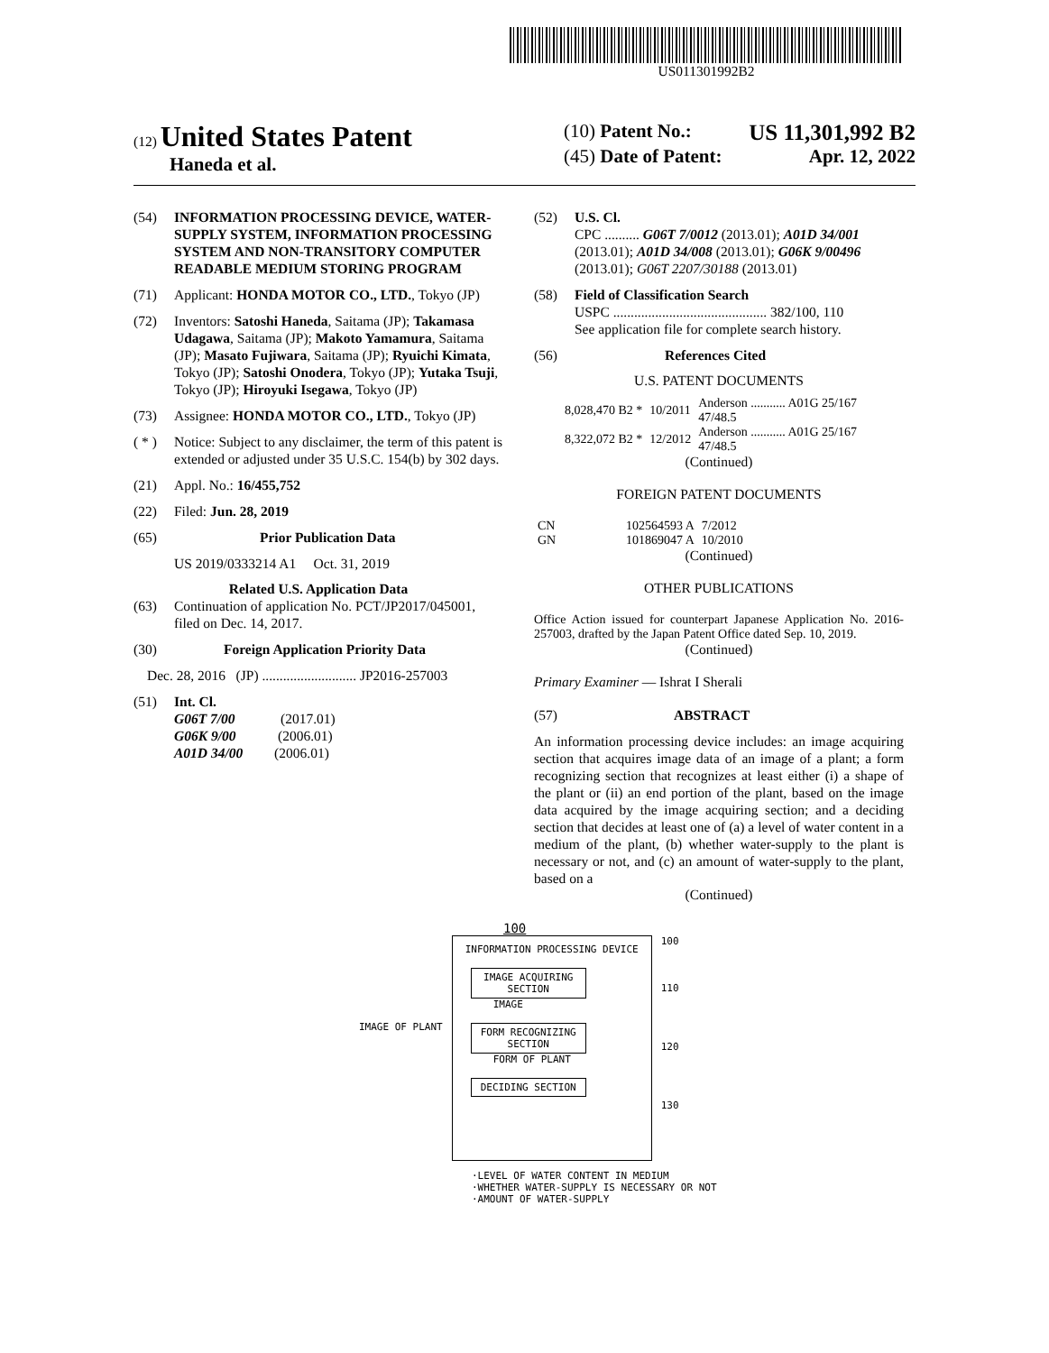US011301992B2
(12) United States Patent
Haneda et al.
(10) Patent No.: US 11,301,992 B2
(45) Date of Patent: Apr. 12, 2022
(54) INFORMATION PROCESSING DEVICE, WATER-SUPPLY SYSTEM, INFORMATION PROCESSING SYSTEM AND NON-TRANSITORY COMPUTER READABLE MEDIUM STORING PROGRAM
(71) Applicant: HONDA MOTOR CO., LTD., Tokyo (JP)
(72) Inventors: Satoshi Haneda, Saitama (JP); Takamasa Udagawa, Saitama (JP); Makoto Yamamura, Saitama (JP); Masato Fujiwara, Saitama (JP); Ryuichi Kimata, Tokyo (JP); Satoshi Onodera, Tokyo (JP); Yutaka Tsuji, Tokyo (JP); Hiroyuki Isegawa, Tokyo (JP)
(73) Assignee: HONDA MOTOR CO., LTD., Tokyo (JP)
( * ) Notice: Subject to any disclaimer, the term of this patent is extended or adjusted under 35 U.S.C. 154(b) by 302 days.
(21) Appl. No.: 16/455,752
(22) Filed: Jun. 28, 2019
(65) Prior Publication Data
US 2019/0333214 A1 Oct. 31, 2019
Related U.S. Application Data
(63) Continuation of application No. PCT/JP2017/045001, filed on Dec. 14, 2017.
(30) Foreign Application Priority Data
Dec. 28, 2016 (JP) ........................... JP2016-257003
(51) Int. Cl.
G06T 7/00 (2017.01)
G06K 9/00 (2006.01)
A01D 34/00 (2006.01)
(52) U.S. Cl.
CPC .......... G06T 7/0012 (2013.01); A01D 34/001 (2013.01); A01D 34/008 (2013.01); G06K 9/00496 (2013.01); G06T 2207/30188 (2013.01)
(58) Field of Classification Search
USPC ............................................ 382/100, 110
See application file for complete search history.
(56) References Cited
U.S. PATENT DOCUMENTS
| 8,028,470 B2 * | 10/2011 | Anderson ........... A01G 25/167 47/48.5 |
| 8,322,072 B2 * | 12/2012 | Anderson ........... A01G 25/167 47/48.5 |
(Continued)
FOREIGN PATENT DOCUMENTS
| CN | 102564593 A | 7/2012 |
| GN | 101869047 A | 10/2010 |
(Continued)
OTHER PUBLICATIONS
Office Action issued for counterpart Japanese Application No. 2016-257003, drafted by the Japan Patent Office dated Sep. 10, 2019.
(Continued)
Primary Examiner — Ishrat I Sherali
(57) ABSTRACT
An information processing device includes: an image acquiring section that acquires image data of an image of a plant; a form recognizing section that recognizes at least either (i) a shape of the plant or (ii) an end portion of the plant, based on the image data acquired by the image acquiring section; and a deciding section that decides at least one of (a) a level of water content in a medium of the plant, (b) whether water-supply to the plant is necessary or not, and (c) an amount of water-supply to the plant, based on a
(Continued)
100
IMAGE OF PLANT
INFORMATION PROCESSING DEVICE
IMAGE ACQUIRING SECTION
IMAGE
FORM RECOGNIZING SECTION
FORM OF PLANT
DECIDING SECTION
100
110
120
130
·LEVEL OF WATER CONTENT IN MEDIUM
·WHETHER WATER-SUPPLY IS NECESSARY OR NOT
·AMOUNT OF WATER-SUPPLY